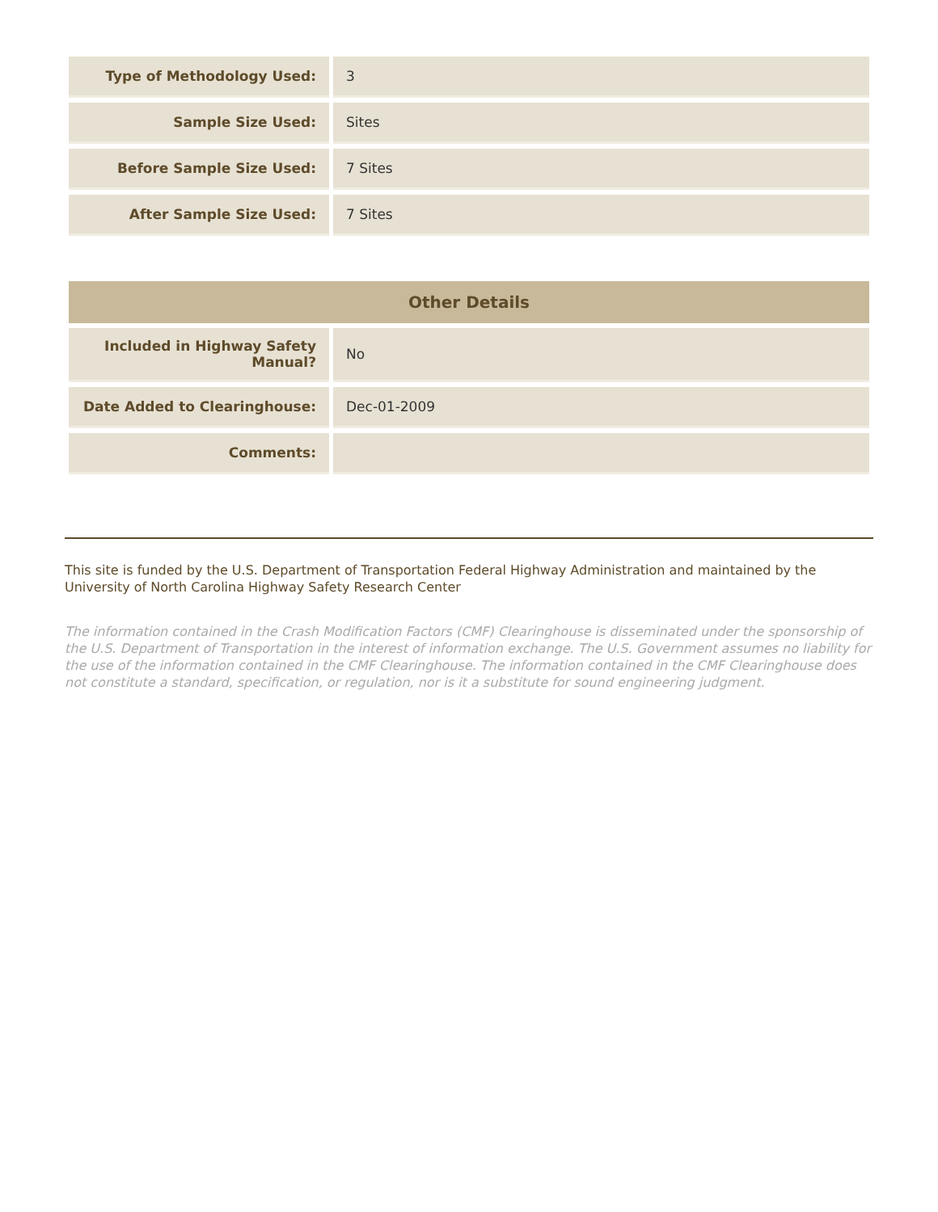| Type of Methodology Used: | 3 |
| Sample Size Used: | Sites |
| Before Sample Size Used: | 7 Sites |
| After Sample Size Used: | 7 Sites |
| Other Details | |
| --- | --- |
| Included in Highway Safety Manual? | No |
| Date Added to Clearinghouse: | Dec-01-2009 |
| Comments: | |
This site is funded by the U.S. Department of Transportation Federal Highway Administration and maintained by the University of North Carolina Highway Safety Research Center
The information contained in the Crash Modification Factors (CMF) Clearinghouse is disseminated under the sponsorship of the U.S. Department of Transportation in the interest of information exchange. The U.S. Government assumes no liability for the use of the information contained in the CMF Clearinghouse. The information contained in the CMF Clearinghouse does not constitute a standard, specification, or regulation, nor is it a substitute for sound engineering judgment.